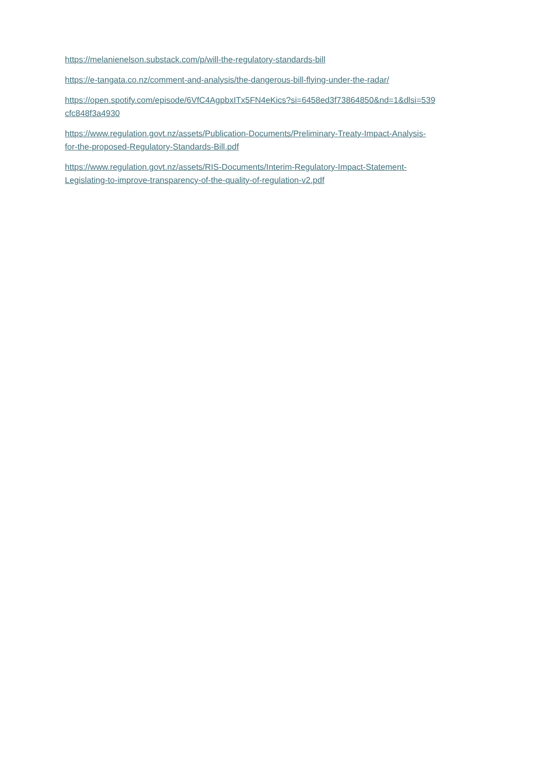https://melanienelson.substack.com/p/will-the-regulatory-standards-bill
https://e-tangata.co.nz/comment-and-analysis/the-dangerous-bill-flying-under-the-radar/
https://open.spotify.com/episode/6VfC4AgpbxITx5FN4eKics?si=6458ed3f73864850&nd=1&dlsi=539
cfc848f3a4930
https://www.regulation.govt.nz/assets/Publication-Documents/Preliminary-Treaty-Impact-Analysis-
for-the-proposed-Regulatory-Standards-Bill.pdf
https://www.regulation.govt.nz/assets/RIS-Documents/Interim-Regulatory-Impact-Statement-
Legislating-to-improve-transparency-of-the-quality-of-regulation-v2.pdf